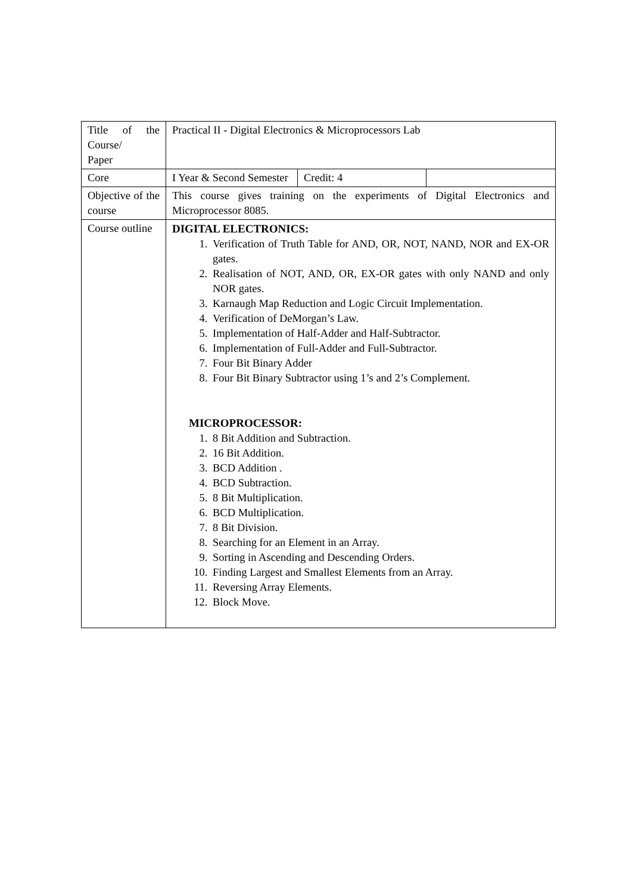| Title of the Course/ Paper | Practical II - Digital Electronics & Microprocessors Lab | | |
| Core | I Year & Second Semester | Credit: 4 | |
| Objective of the course | This course gives training on the experiments of Digital Electronics and Microprocessor 8085. | | |
| Course outline | DIGITAL ELECTRONICS: 1. Verification of Truth Table for AND, OR, NOT, NAND, NOR and EX-OR gates. 2. Realisation of NOT, AND, OR, EX-OR gates with only NAND and only NOR gates. 3. Karnaugh Map Reduction and Logic Circuit Implementation. 4. Verification of DeMorgan’s Law. 5. Implementation of Half-Adder and Half-Subtractor. 6. Implementation of Full-Adder and Full-Subtractor. 7. Four Bit Binary Adder 8. Four Bit Binary Subtractor using 1’s and 2’s Complement. MICROPROCESSOR: 1. 8 Bit Addition and Subtraction. 2. 16 Bit Addition. 3. BCD Addition . 4. BCD Subtraction. 5. 8 Bit Multiplication. 6. BCD Multiplication. 7. 8 Bit Division. 8. Searching for an Element in an Array. 9. Sorting in Ascending and Descending Orders. 10. Finding Largest and Smallest Elements from an Array. 11. Reversing Array Elements. 12. Block Move. | | |